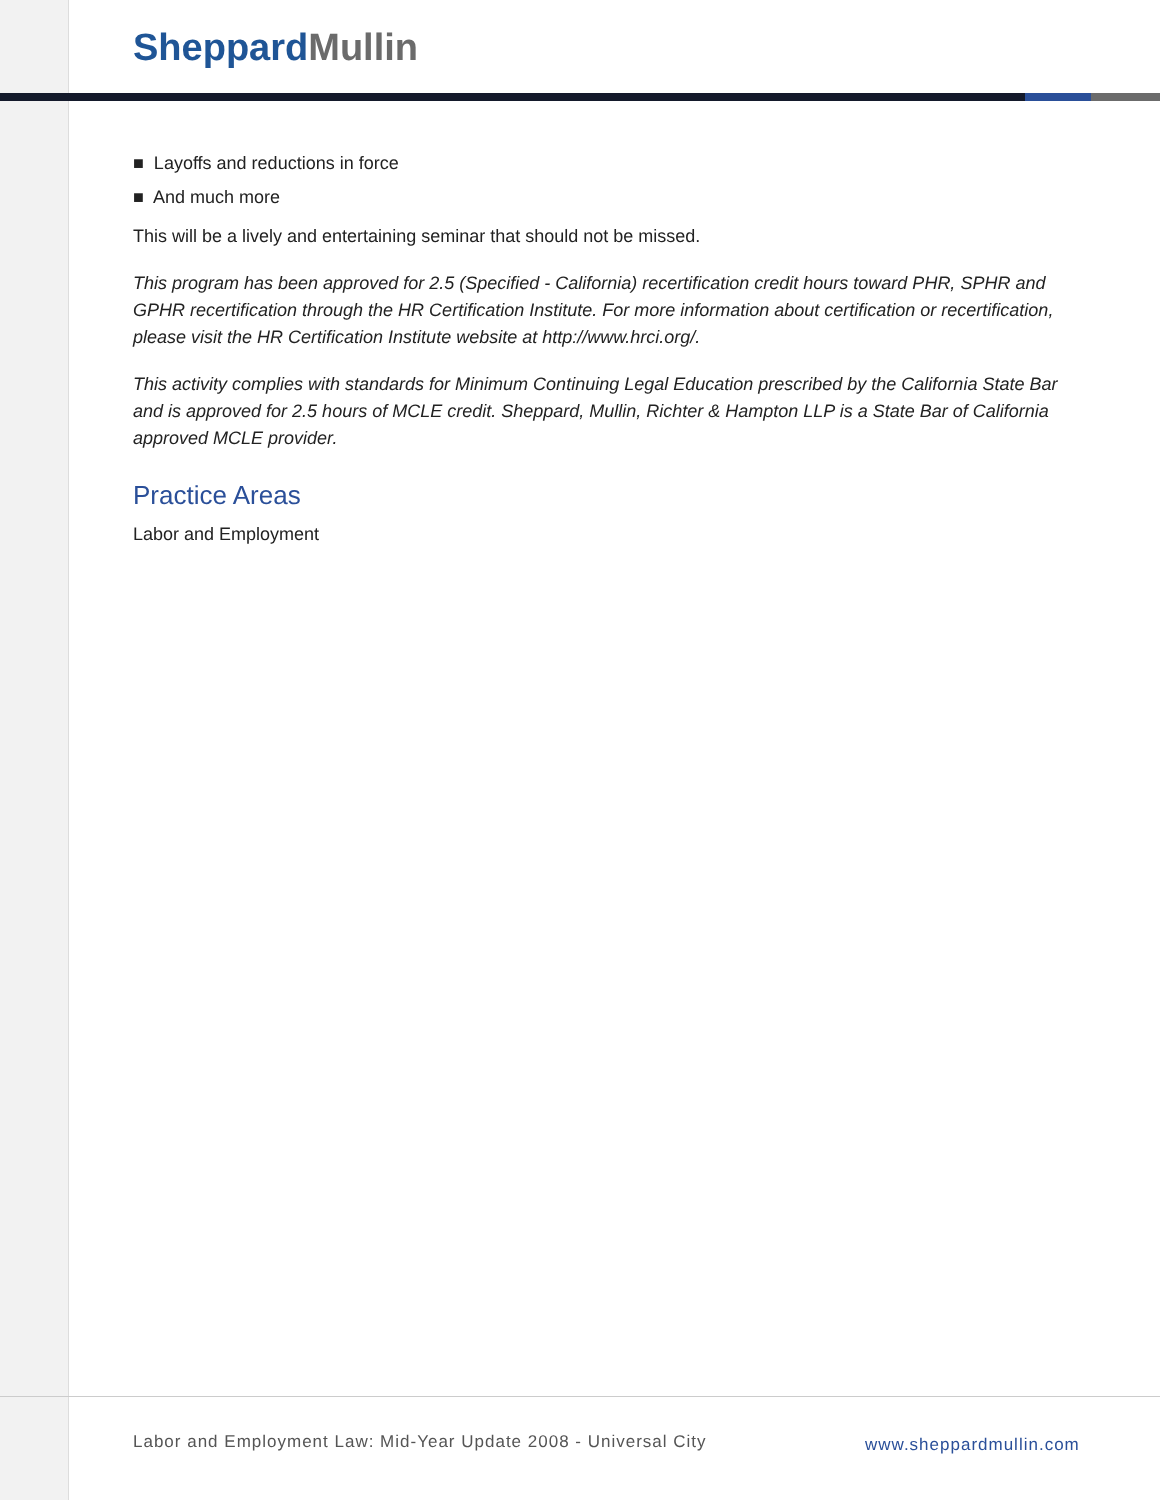Sheppard Mullin
■ Layoffs and reductions in force
■ And much more
This will be a lively and entertaining seminar that should not be missed.
This program has been approved for 2.5 (Specified - California) recertification credit hours toward PHR, SPHR and GPHR recertification through the HR Certification Institute. For more information about certification or recertification, please visit the HR Certification Institute website at http://www.hrci.org/.
This activity complies with standards for Minimum Continuing Legal Education prescribed by the California State Bar and is approved for 2.5 hours of MCLE credit. Sheppard, Mullin, Richter & Hampton LLP is a State Bar of California approved MCLE provider.
Practice Areas
Labor and Employment
Labor and Employment Law: Mid-Year Update 2008 - Universal City
www.sheppardmullin.com